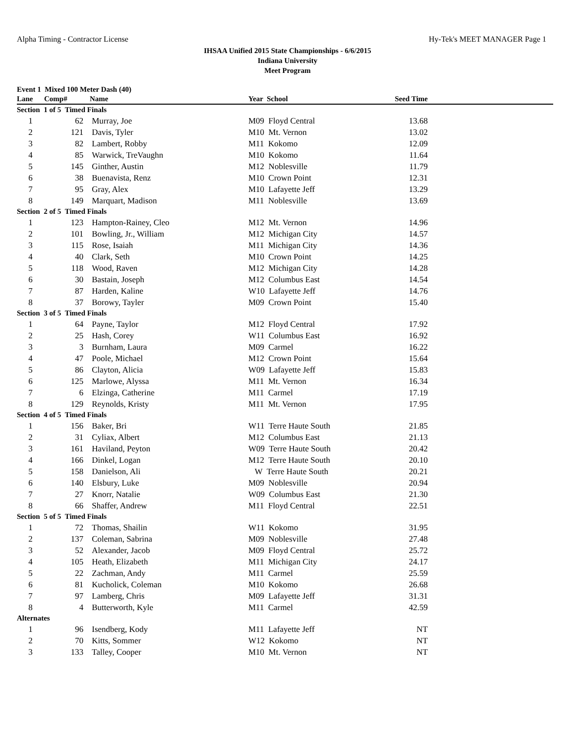Alpha Timing - Contractor License Hy-Tek's MEET MANAGER Page 1
IHSAA Unified 2015 State Championships - 6/6/2015
Indiana University
Meet Program
Event 1 Mixed 100 Meter Dash (40)
| Lane | Comp# | Name | Year School | Seed Time | |
| --- | --- | --- | --- | --- | --- |
| Section 1 of 5 Timed Finals | | | | | |
| 1 | 62 | Murray, Joe | M09 Floyd Central | 13.68 | |
| 2 | 121 | Davis, Tyler | M10 Mt. Vernon | 13.02 | |
| 3 | 82 | Lambert, Robby | M11 Kokomo | 12.09 | |
| 4 | 85 | Warwick, TreVaughn | M10 Kokomo | 11.64 | |
| 5 | 145 | Ginther, Austin | M12 Noblesville | 11.79 | |
| 6 | 38 | Buenavista, Renz | M10 Crown Point | 12.31 | |
| 7 | 95 | Gray, Alex | M10 Lafayette Jeff | 13.29 | |
| 8 | 149 | Marquart, Madison | M11 Noblesville | 13.69 | |
| Section 2 of 5 Timed Finals | | | | | |
| 1 | 123 | Hampton-Rainey, Cleo | M12 Mt. Vernon | 14.96 | |
| 2 | 101 | Bowling, Jr., William | M12 Michigan City | 14.57 | |
| 3 | 115 | Rose, Isaiah | M11 Michigan City | 14.36 | |
| 4 | 40 | Clark, Seth | M10 Crown Point | 14.25 | |
| 5 | 118 | Wood, Raven | M12 Michigan City | 14.28 | |
| 6 | 30 | Bastain, Joseph | M12 Columbus East | 14.54 | |
| 7 | 87 | Harden, Kaline | W10 Lafayette Jeff | 14.76 | |
| 8 | 37 | Borowy, Tayler | M09 Crown Point | 15.40 | |
| Section 3 of 5 Timed Finals | | | | | |
| 1 | 64 | Payne, Taylor | M12 Floyd Central | 17.92 | |
| 2 | 25 | Hash, Corey | W11 Columbus East | 16.92 | |
| 3 | 3 | Burnham, Laura | M09 Carmel | 16.22 | |
| 4 | 47 | Poole, Michael | M12 Crown Point | 15.64 | |
| 5 | 86 | Clayton, Alicia | W09 Lafayette Jeff | 15.83 | |
| 6 | 125 | Marlowe, Alyssa | M11 Mt. Vernon | 16.34 | |
| 7 | 6 | Elzinga, Catherine | M11 Carmel | 17.19 | |
| 8 | 129 | Reynolds, Kristy | M11 Mt. Vernon | 17.95 | |
| Section 4 of 5 Timed Finals | | | | | |
| 1 | 156 | Baker, Bri | W11 Terre Haute South | 21.85 | |
| 2 | 31 | Cyliax, Albert | M12 Columbus East | 21.13 | |
| 3 | 161 | Haviland, Peyton | W09 Terre Haute South | 20.42 | |
| 4 | 166 | Dinkel, Logan | M12 Terre Haute South | 20.10 | |
| 5 | 158 | Danielson, Ali | W Terre Haute South | 20.21 | |
| 6 | 140 | Elsbury, Luke | M09 Noblesville | 20.94 | |
| 7 | 27 | Knorr, Natalie | W09 Columbus East | 21.30 | |
| 8 | 66 | Shaffer, Andrew | M11 Floyd Central | 22.51 | |
| Section 5 of 5 Timed Finals | | | | | |
| 1 | 72 | Thomas, Shailin | W11 Kokomo | 31.95 | |
| 2 | 137 | Coleman, Sabrina | M09 Noblesville | 27.48 | |
| 3 | 52 | Alexander, Jacob | M09 Floyd Central | 25.72 | |
| 4 | 105 | Heath, Elizabeth | M11 Michigan City | 24.17 | |
| 5 | 22 | Zachman, Andy | M11 Carmel | 25.59 | |
| 6 | 81 | Kucholick, Coleman | M10 Kokomo | 26.68 | |
| 7 | 97 | Lamberg, Chris | M09 Lafayette Jeff | 31.31 | |
| 8 | 4 | Butterworth, Kyle | M11 Carmel | 42.59 | |
| Alternates | | | | | |
| 1 | 96 | Isendberg, Kody | M11 Lafayette Jeff | NT | |
| 2 | 70 | Kitts, Sommer | W12 Kokomo | NT | |
| 3 | 133 | Talley, Cooper | M10 Mt. Vernon | NT | |